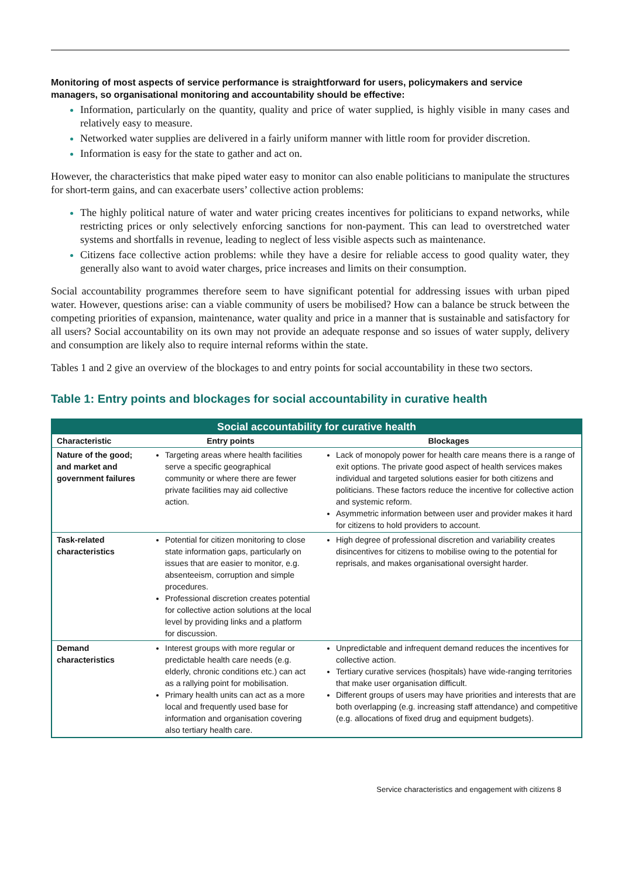Monitoring of most aspects of service performance is straightforward for users, policymakers and service managers, so organisational monitoring and accountability should be effective:
Information, particularly on the quantity, quality and price of water supplied, is highly visible in many cases and relatively easy to measure.
Networked water supplies are delivered in a fairly uniform manner with little room for provider discretion.
Information is easy for the state to gather and act on.
However, the characteristics that make piped water easy to monitor can also enable politicians to manipulate the structures for short-term gains, and can exacerbate users’ collective action problems:
The highly political nature of water and water pricing creates incentives for politicians to expand networks, while restricting prices or only selectively enforcing sanctions for non-payment. This can lead to overstretched water systems and shortfalls in revenue, leading to neglect of less visible aspects such as maintenance.
Citizens face collective action problems: while they have a desire for reliable access to good quality water, they generally also want to avoid water charges, price increases and limits on their consumption.
Social accountability programmes therefore seem to have significant potential for addressing issues with urban piped water. However, questions arise: can a viable community of users be mobilised? How can a balance be struck between the competing priorities of expansion, maintenance, water quality and price in a manner that is sustainable and satisfactory for all users? Social accountability on its own may not provide an adequate response and so issues of water supply, delivery and consumption are likely also to require internal reforms within the state.
Tables 1 and 2 give an overview of the blockages to and entry points for social accountability in these two sectors.
Table 1: Entry points and blockages for social accountability in curative health
| Social accountability for curative health | | |
| --- | --- | --- |
| Characteristic | Entry points | Blockages |
| Nature of the good; and market and government failures | Targeting areas where health facilities serve a specific geographical community or where there are fewer private facilities may aid collective action. | Lack of monopoly power for health care means there is a range of exit options. The private good aspect of health services makes individual and targeted solutions easier for both citizens and politicians. These factors reduce the incentive for collective action and systemic reform. Asymmetric information between user and provider makes it hard for citizens to hold providers to account. |
| Task-related characteristics | Potential for citizen monitoring to close state information gaps, particularly on issues that are easier to monitor, e.g. absenteeism, corruption and simple procedures. Professional discretion creates potential for collective action solutions at the local level by providing links and a platform for discussion. | High degree of professional discretion and variability creates disincentives for citizens to mobilise owing to the potential for reprisals, and makes organisational oversight harder. |
| Demand characteristics | Interest groups with more regular or predictable health care needs (e.g. elderly, chronic conditions etc.) can act as a rallying point for mobilisation. Primary health units can act as a more local and frequently used base for information and organisation covering also tertiary health care. | Unpredictable and infrequent demand reduces the incentives for collective action. Tertiary curative services (hospitals) have wide-ranging territories that make user organisation difficult. Different groups of users may have priorities and interests that are both overlapping (e.g. increasing staff attendance) and competitive (e.g. allocations of fixed drug and equipment budgets). |
Service characteristics and engagement with citizens 8